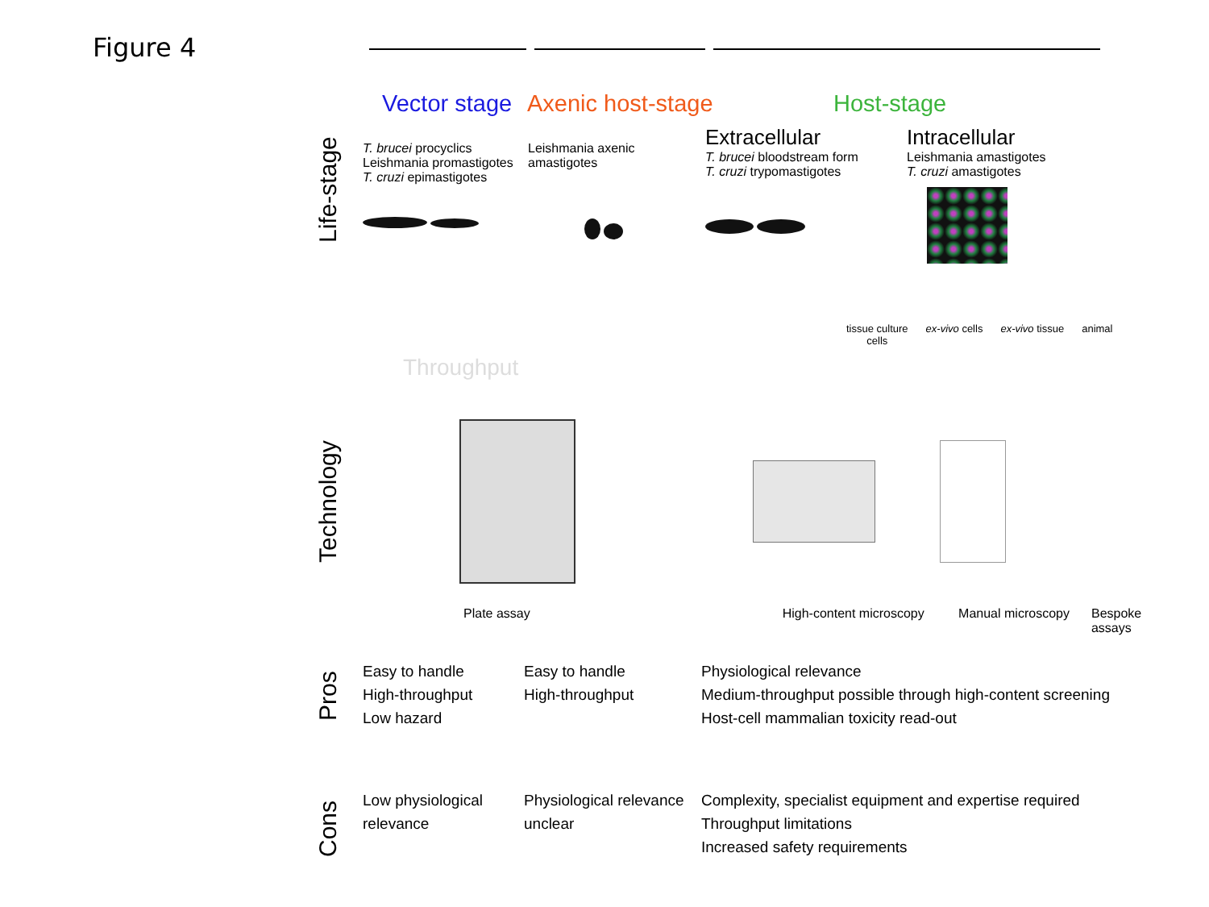Figure 4
Vector stage Axenic host-stage Host-stage
Life-stage
T. brucei procyclics
Leishmania promastigotes
T. cruzi epimastigotes
Leishmania axenic
amastigotes
Extracellular
T. brucei bloodstream form
T. cruzi trypomastigotes
Intracellular
Leishmania amastigotes
T. cruzi amastigotes
tissue culture
cells ex-vivo cells ex-vivo tissue animal
Throughput
Technology
Plate assay High-content microscopy Manual microscopy Bespoke assays
Pros
Easy to handle
High-throughput
Low hazard
Easy to handle
High-throughput
Physiological relevance
Medium-throughput possible through high-content screening
Host-cell mammalian toxicity read-out
Cons
Low physiological
relevance
Physiological relevance
unclear
Complexity, specialist equipment and expertise required
Throughput limitations
Increased safety requirements